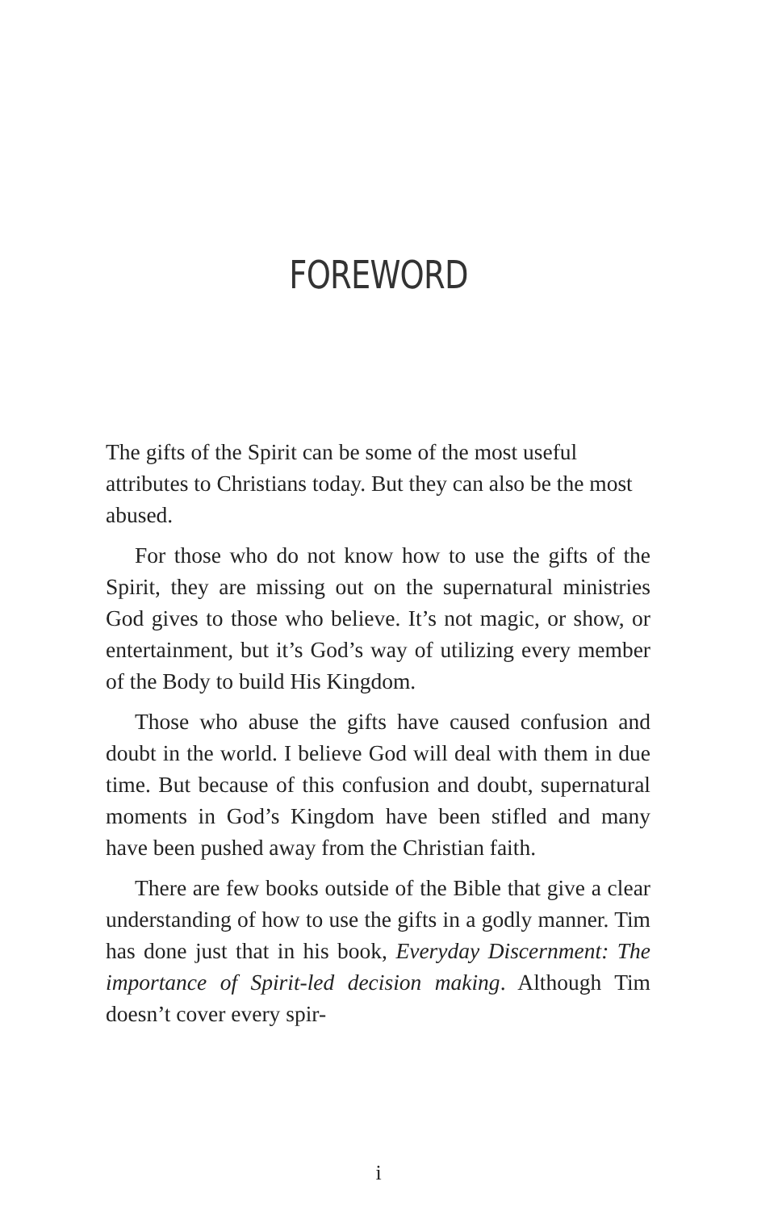FOREWORD
The gifts of the Spirit can be some of the most useful attributes to Christians today. But they can also be the most abused.
For those who do not know how to use the gifts of the Spirit, they are missing out on the supernatural ministries God gives to those who believe. It’s not magic, or show, or entertainment, but it’s God’s way of utilizing every member of the Body to build His Kingdom.
Those who abuse the gifts have caused confusion and doubt in the world. I believe God will deal with them in due time. But because of this confusion and doubt, supernatural moments in God’s Kingdom have been stifled and many have been pushed away from the Christian faith.
There are few books outside of the Bible that give a clear understanding of how to use the gifts in a godly manner. Tim has done just that in his book, Every­day Discernment: The importance of Spirit-led deci­sion making. Although Tim doesn’t cover every spir-
i